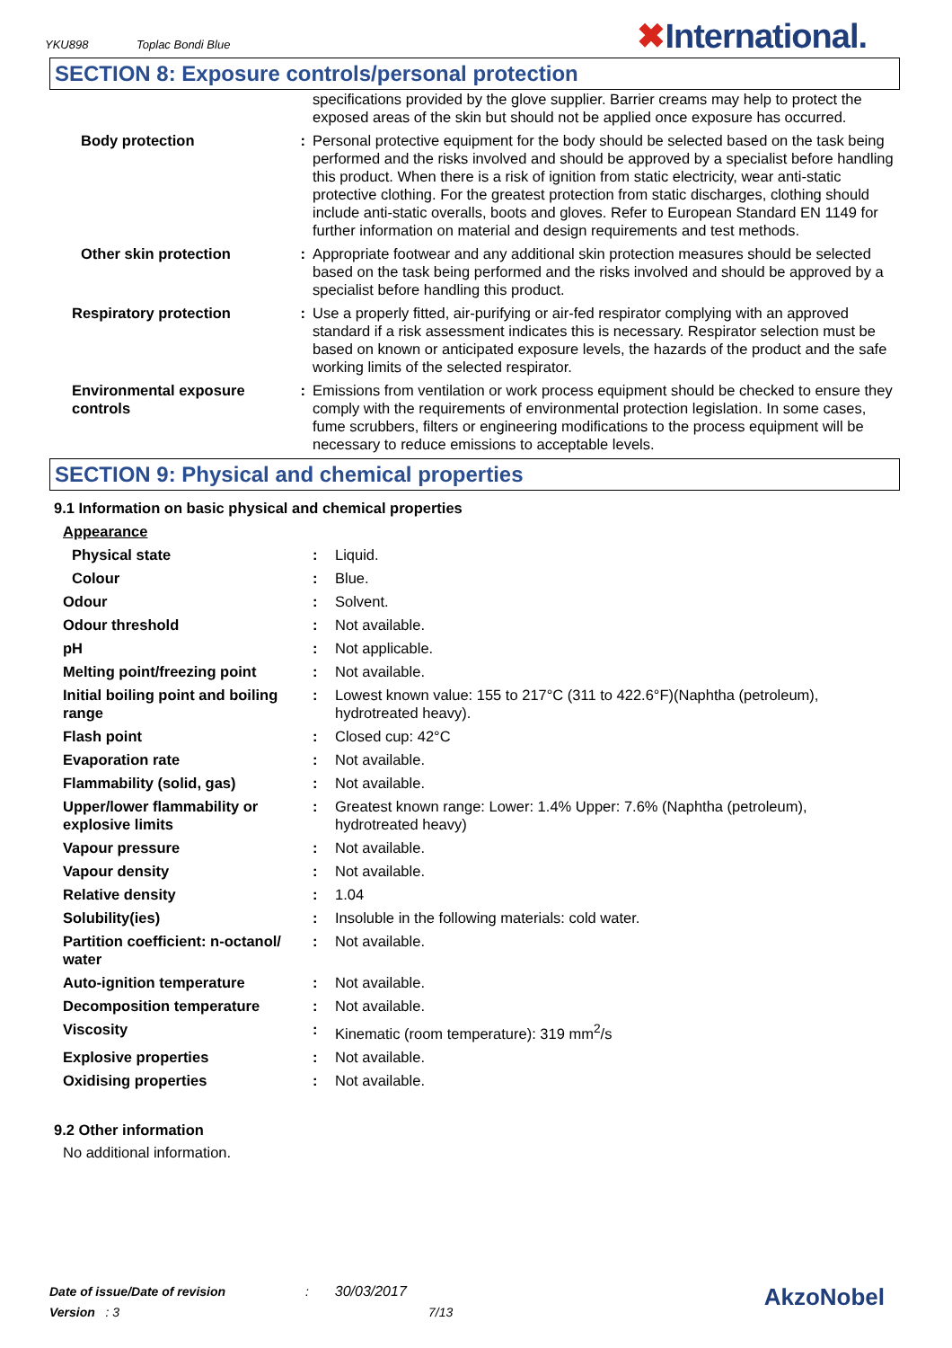YKU898 Toplac Bondi Blue ✖International.
SECTION 8: Exposure controls/personal protection
| | | specifications provided by the glove supplier. Barrier creams may help to protect the exposed areas of the skin but should not be applied once exposure has occurred. |
| Body protection | : | Personal protective equipment for the body should be selected based on the task being performed and the risks involved and should be approved by a specialist before handling this product. When there is a risk of ignition from static electricity, wear anti-static protective clothing. For the greatest protection from static discharges, clothing should include anti-static overalls, boots and gloves. Refer to European Standard EN 1149 for further information on material and design requirements and test methods. |
| Other skin protection | : | Appropriate footwear and any additional skin protection measures should be selected based on the task being performed and the risks involved and should be approved by a specialist before handling this product. |
| Respiratory protection | : | Use a properly fitted, air-purifying or air-fed respirator complying with an approved standard if a risk assessment indicates this is necessary. Respirator selection must be based on known or anticipated exposure levels, the hazards of the product and the safe working limits of the selected respirator. |
| Environmental exposure controls | : | Emissions from ventilation or work process equipment should be checked to ensure they comply with the requirements of environmental protection legislation. In some cases, fume scrubbers, filters or engineering modifications to the process equipment will be necessary to reduce emissions to acceptable levels. |
SECTION 9: Physical and chemical properties
9.1 Information on basic physical and chemical properties
| Appearance | | |
| Physical state | : | Liquid. |
| Colour | : | Blue. |
| Odour | : | Solvent. |
| Odour threshold | : | Not available. |
| pH | : | Not applicable. |
| Melting point/freezing point | : | Not available. |
| Initial boiling point and boiling range | : | Lowest known value: 155 to 217°C (311 to 422.6°F)(Naphtha (petroleum), hydrotreated heavy). |
| Flash point | : | Closed cup: 42°C |
| Evaporation rate | : | Not available. |
| Flammability (solid, gas) | : | Not available. |
| Upper/lower flammability or explosive limits | : | Greatest known range: Lower: 1.4% Upper: 7.6% (Naphtha (petroleum), hydrotreated heavy) |
| Vapour pressure | : | Not available. |
| Vapour density | : | Not available. |
| Relative density | : | 1.04 |
| Solubility(ies) | : | Insoluble in the following materials: cold water. |
| Partition coefficient: n-octanol/ water | : | Not available. |
| Auto-ignition temperature | : | Not available. |
| Decomposition temperature | : | Not available. |
| Viscosity | : | Kinematic (room temperature): 319 mm<sup>2</sup>/s |
| Explosive properties | : | Not available. |
| Oxidising properties | : | Not available. |
9.2 Other information
No additional information.
Date of issue/Date of revision : 30/03/2017
Version : 3 7/13
AkzoNobel